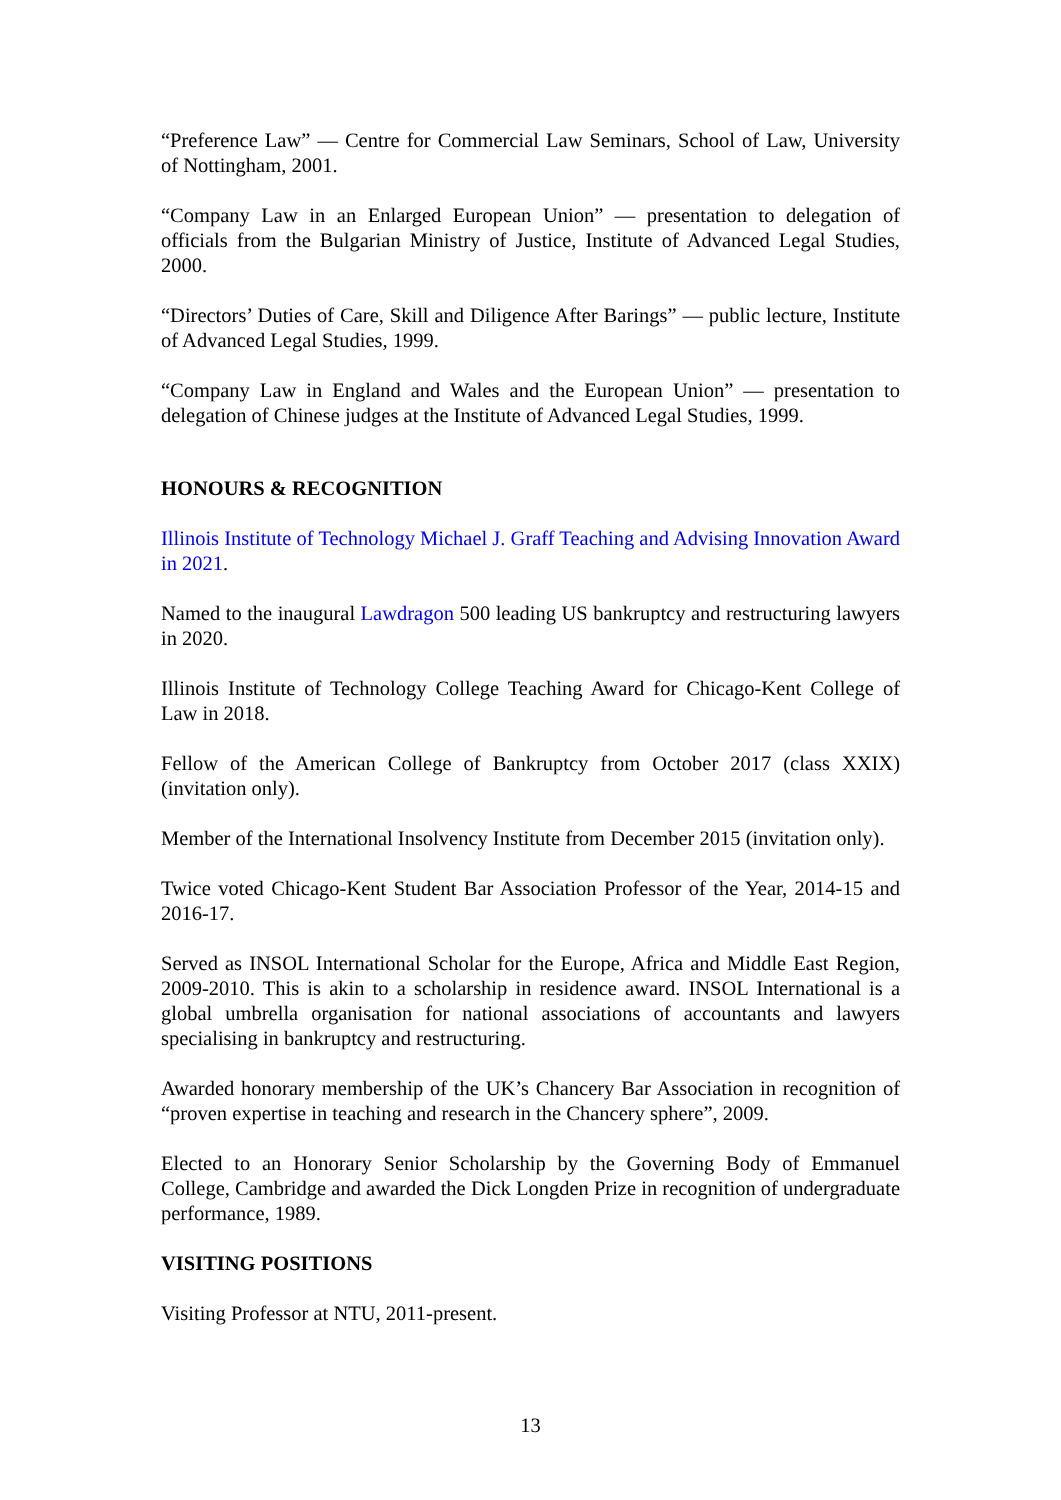“Preference Law” — Centre for Commercial Law Seminars, School of Law, University of Nottingham, 2001.
“Company Law in an Enlarged European Union” — presentation to delegation of officials from the Bulgarian Ministry of Justice, Institute of Advanced Legal Studies, 2000.
“Directors’ Duties of Care, Skill and Diligence After Barings” — public lecture, Institute of Advanced Legal Studies, 1999.
“Company Law in England and Wales and the European Union” — presentation to delegation of Chinese judges at the Institute of Advanced Legal Studies, 1999.
HONOURS & RECOGNITION
Illinois Institute of Technology Michael J. Graff Teaching and Advising Innovation Award in 2021.
Named to the inaugural Lawdragon 500 leading US bankruptcy and restructuring lawyers in 2020.
Illinois Institute of Technology College Teaching Award for Chicago-Kent College of Law in 2018.
Fellow of the American College of Bankruptcy from October 2017 (class XXIX) (invitation only).
Member of the International Insolvency Institute from December 2015 (invitation only).
Twice voted Chicago-Kent Student Bar Association Professor of the Year, 2014-15 and 2016-17.
Served as INSOL International Scholar for the Europe, Africa and Middle East Region, 2009-2010. This is akin to a scholarship in residence award. INSOL International is a global umbrella organisation for national associations of accountants and lawyers specialising in bankruptcy and restructuring.
Awarded honorary membership of the UK’s Chancery Bar Association in recognition of “proven expertise in teaching and research in the Chancery sphere”, 2009.
Elected to an Honorary Senior Scholarship by the Governing Body of Emmanuel College, Cambridge and awarded the Dick Longden Prize in recognition of undergraduate performance, 1989.
VISITING POSITIONS
Visiting Professor at NTU, 2011-present.
13